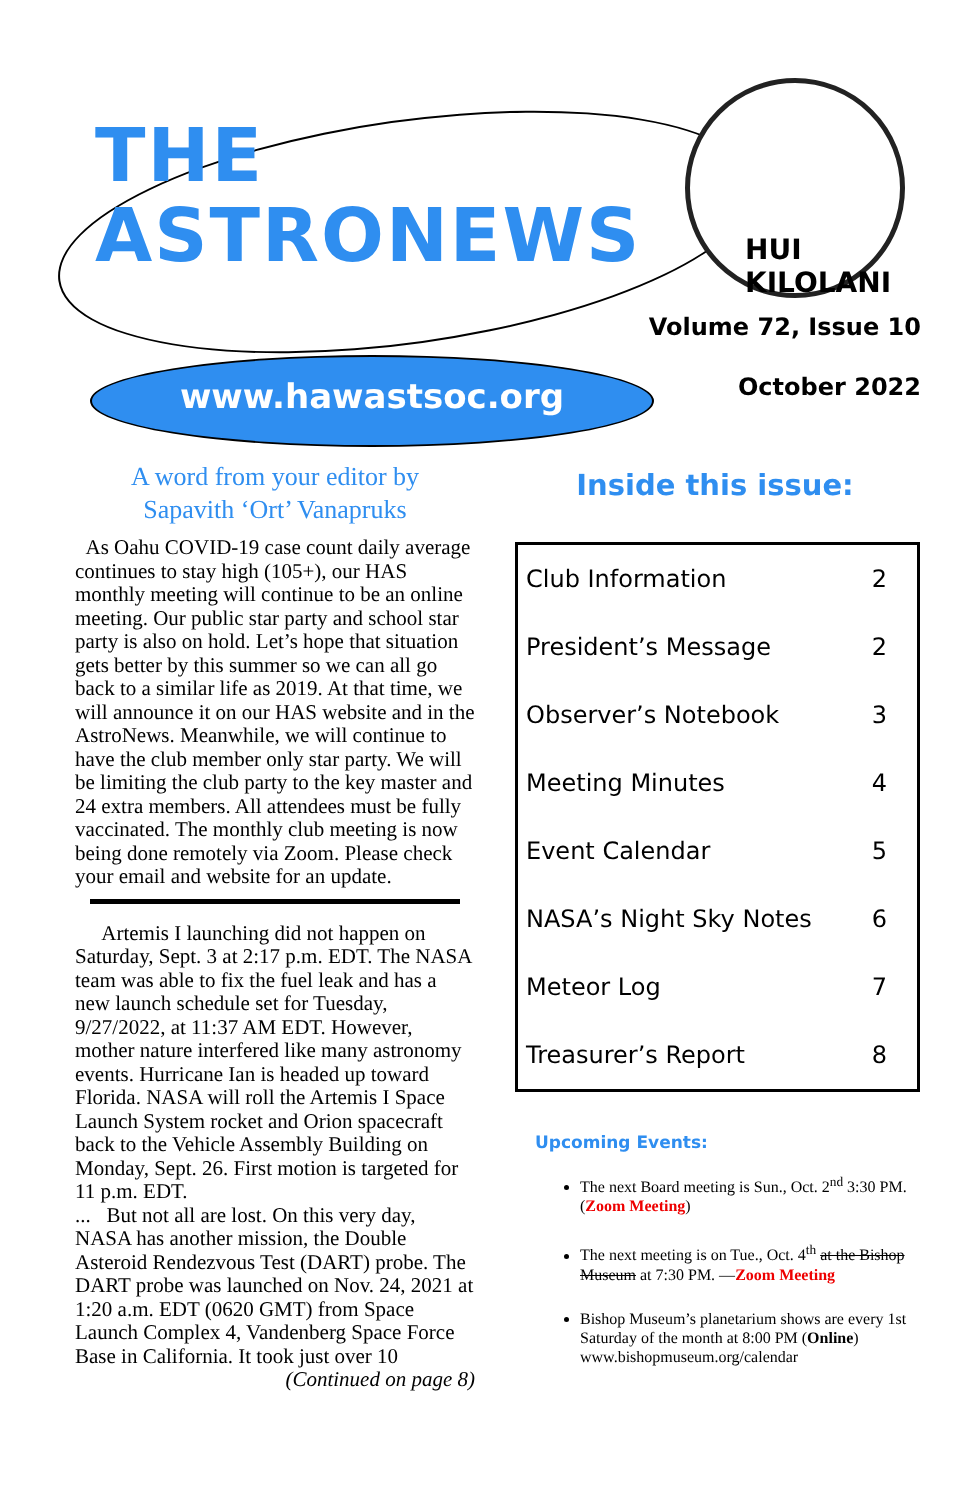THE
ASTRONEWS
HUI KILOLANI
Volume 72, Issue 10
October 2022
www.hawastsoc.org
A word from your editor by
Sapavith ‘Ort’ Vanapruks
As Oahu COVID-19 case count daily average continues to stay high (105+), our HAS monthly meeting will continue to be an online meeting. Our public star party and school star party is also on hold. Let’s hope that situation gets better by this summer so we can all go back to a similar life as 2019. At that time, we will announce it on our HAS website and in the AstroNews. Meanwhile, we will continue to have the club member only star party. We will be limiting the club party to the key master and 24 extra members. All attendees must be fully vaccinated. The monthly club meeting is now being done remotely via Zoom. Please check your email and website for an update.
Artemis I launching did not happen on Saturday, Sept. 3 at 2:17 p.m. EDT. The NASA team was able to fix the fuel leak and has a new launch schedule set for Tuesday, 9/27/2022, at 11:37 AM EDT. However, mother nature interfered like many astronomy events. Hurricane Ian is headed up toward Florida. NASA will roll the Artemis I Space Launch System rocket and Orion spacecraft back to the Vehicle Assembly Building on Monday, Sept. 26. First motion is targeted for 11 p.m. EDT.
... But not all are lost. On this very day, NASA has another mission, the Double Asteroid Rendezvous Test (DART) probe. The DART probe was launched on Nov. 24, 2021 at 1:20 a.m. EDT (0620 GMT) from Space Launch Complex 4, Vandenberg Space Force Base in California. It took just over 10
(Continued on page 8)
Inside this issue:
| Club Information | 2 |
| President’s Message | 2 |
| Observer’s Notebook | 3 |
| Meeting Minutes | 4 |
| Event Calendar | 5 |
| NASA’s Night Sky Notes | 6 |
| Meteor Log | 7 |
| Treasurer’s Report | 8 |
Upcoming Events:
The next Board meeting is Sun., Oct. 2<sup>nd</sup> 3:30 PM. (Zoom Meeting)
The next meeting is on Tue., Oct. 4<sup>th</sup> at the Bishop Museum at 7:30 PM. —Zoom Meeting
Bishop Museum’s planetarium shows are every 1st Saturday of the month at 8:00 PM (Online) www.bishopmuseum.org/calendar